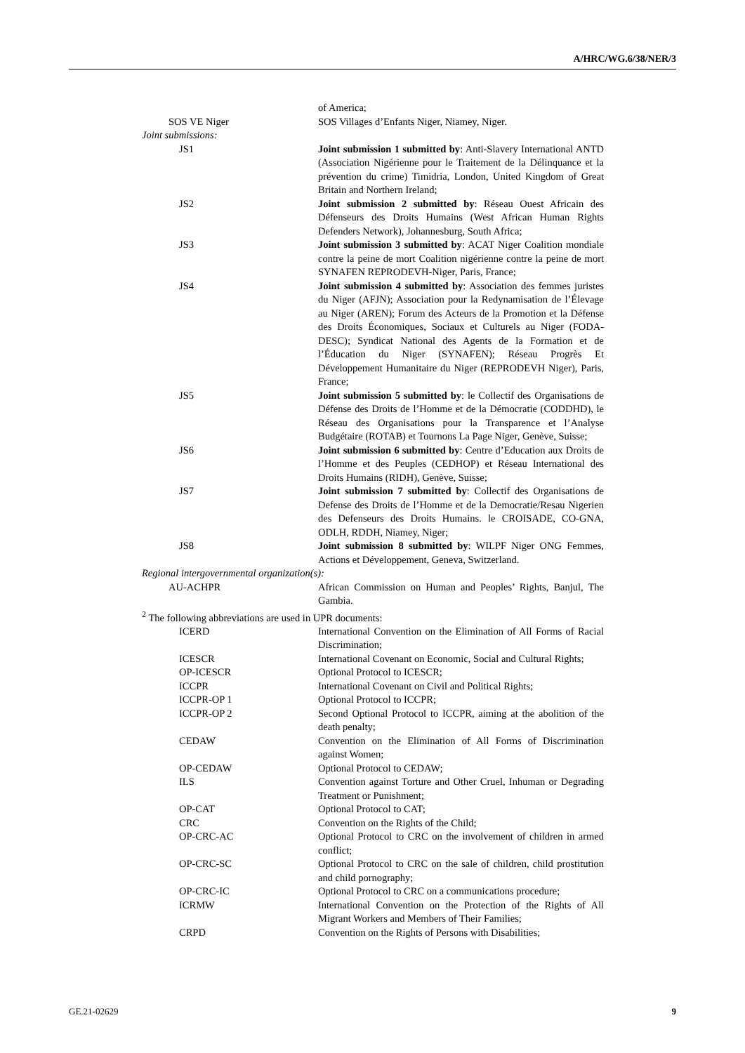A/HRC/WG.6/38/NER/3
of America;
SOS VE Niger SOS Villages d’Enfants Niger, Niamey, Niger.
Joint submissions:
JS1 Joint submission 1 submitted by: Anti-Slavery International ANTD (Association Nigérienne pour le Traitement de la Délinquance et la prévention du crime) Timidria, London, United Kingdom of Great Britain and Northern Ireland;
JS2 Joint submission 2 submitted by: Réseau Ouest Africain des Défenseurs des Droits Humains (West African Human Rights Defenders Network), Johannesburg, South Africa;
JS3 Joint submission 3 submitted by: ACAT Niger Coalition mondiale contre la peine de mort Coalition nigérienne contre la peine de mort SYNAFEN REPRODEVH-Niger, Paris, France;
JS4 Joint submission 4 submitted by: Association des femmes juristes du Niger (AFJN); Association pour la Redynamisation de l’Élevage au Niger (AREN); Forum des Acteurs de la Promotion et la Défense des Droits Économiques, Sociaux et Culturels au Niger (FODA-DESC); Syndicat National des Agents de la Formation et de l’Éducation du Niger (SYNAFEN); Réseau Progrès Et Développement Humanitaire du Niger (REPRODEVH Niger), Paris, France;
JS5 Joint submission 5 submitted by: le Collectif des Organisations de Défense des Droits de l’Homme et de la Démocratie (CODDHD), le Réseau des Organisations pour la Transparence et l’Analyse Budgétaire (ROTAB) et Tournons La Page Niger, Genève, Suisse;
JS6 Joint submission 6 submitted by: Centre d’Education aux Droits de l’Homme et des Peuples (CEDHOP) et Réseau International des Droits Humains (RIDH), Genève, Suisse;
JS7 Joint submission 7 submitted by: Collectif des Organisations de Defense des Droits de l’Homme et de la Democratie/Resau Nigerien des Defenseurs des Droits Humains. le CROISADE, CO-GNA, ODLH, RDDH, Niamey, Niger;
JS8 Joint submission 8 submitted by: WILPF Niger ONG Femmes, Actions et Développement, Geneva, Switzerland.
Regional intergovernmental organization(s):
AU-ACHPR African Commission on Human and Peoples’ Rights, Banjul, The Gambia.
<sup>2</sup> The following abbreviations are used in UPR documents:
ICERD International Convention on the Elimination of All Forms of Racial Discrimination;
ICESCR International Covenant on Economic, Social and Cultural Rights;
OP-ICESCR Optional Protocol to ICESCR;
ICCPR International Covenant on Civil and Political Rights;
ICCPR-OP 1 Optional Protocol to ICCPR;
ICCPR-OP 2 Second Optional Protocol to ICCPR, aiming at the abolition of the death penalty;
CEDAW Convention on the Elimination of All Forms of Discrimination against Women;
OP-CEDAW Optional Protocol to CEDAW;
ILS Convention against Torture and Other Cruel, Inhuman or Degrading Treatment or Punishment;
OP-CAT Optional Protocol to CAT;
CRC Convention on the Rights of the Child;
OP-CRC-AC Optional Protocol to CRC on the involvement of children in armed conflict;
OP-CRC-SC Optional Protocol to CRC on the sale of children, child prostitution and child pornography;
OP-CRC-IC Optional Protocol to CRC on a communications procedure;
ICRMW International Convention on the Protection of the Rights of All Migrant Workers and Members of Their Families;
CRPD Convention on the Rights of Persons with Disabilities;
GE.21-02629 9